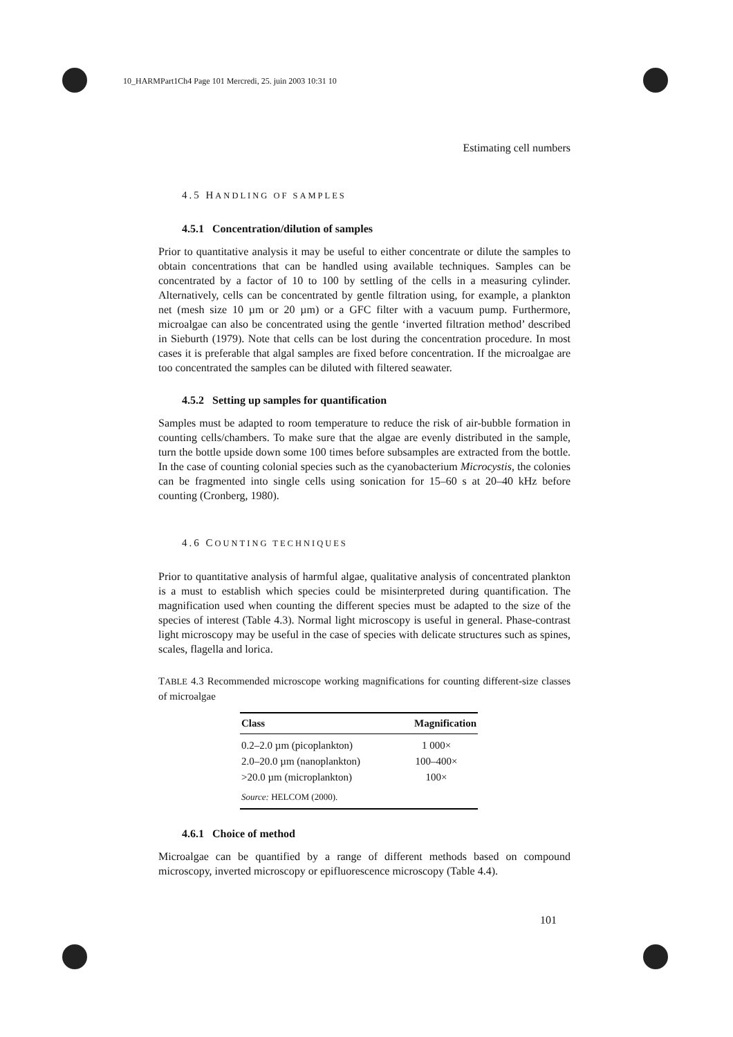10_HARMPart1Ch4 Page 101 Mercredi, 25. juin 2003 10:31 10
Estimating cell numbers
4.5 HANDLING OF SAMPLES
4.5.1 Concentration/dilution of samples
Prior to quantitative analysis it may be useful to either concentrate or dilute the samples to obtain concentrations that can be handled using available techniques. Samples can be concentrated by a factor of 10 to 100 by settling of the cells in a measuring cylinder. Alternatively, cells can be concentrated by gentle filtration using, for example, a plankton net (mesh size 10 µm or 20 µm) or a GFC filter with a vacuum pump. Furthermore, microalgae can also be concentrated using the gentle ‘inverted filtration method’ described in Sieburth (1979). Note that cells can be lost during the concentration procedure. In most cases it is preferable that algal samples are fixed before concentration. If the microalgae are too concentrated the samples can be diluted with filtered seawater.
4.5.2 Setting up samples for quantification
Samples must be adapted to room temperature to reduce the risk of air-bubble formation in counting cells/chambers. To make sure that the algae are evenly distributed in the sample, turn the bottle upside down some 100 times before subsamples are extracted from the bottle. In the case of counting colonial species such as the cyanobacterium Microcystis, the colonies can be fragmented into single cells using sonication for 15–60 s at 20–40 kHz before counting (Cronberg, 1980).
4.6 COUNTING TECHNIQUES
Prior to quantitative analysis of harmful algae, qualitative analysis of concentrated plankton is a must to establish which species could be misinterpreted during quantification. The magnification used when counting the different species must be adapted to the size of the species of interest (Table 4.3). Normal light microscopy is useful in general. Phase-contrast light microscopy may be useful in the case of species with delicate structures such as spines, scales, flagella and lorica.
TABLE 4.3 Recommended microscope working magnifications for counting different-size classes of microalgae
| Class | Magnification |
| --- | --- |
| 0.2–2.0 µm (picoplankton) | 1 000× |
| 2.0–20.0 µm (nanoplankton) | 100–400× |
| >20.0 µm (microplankton) | 100× |
| Source: HELCOM (2000). | |
4.6.1 Choice of method
Microalgae can be quantified by a range of different methods based on compound microscopy, inverted microscopy or epifluorescence microscopy (Table 4.4).
101